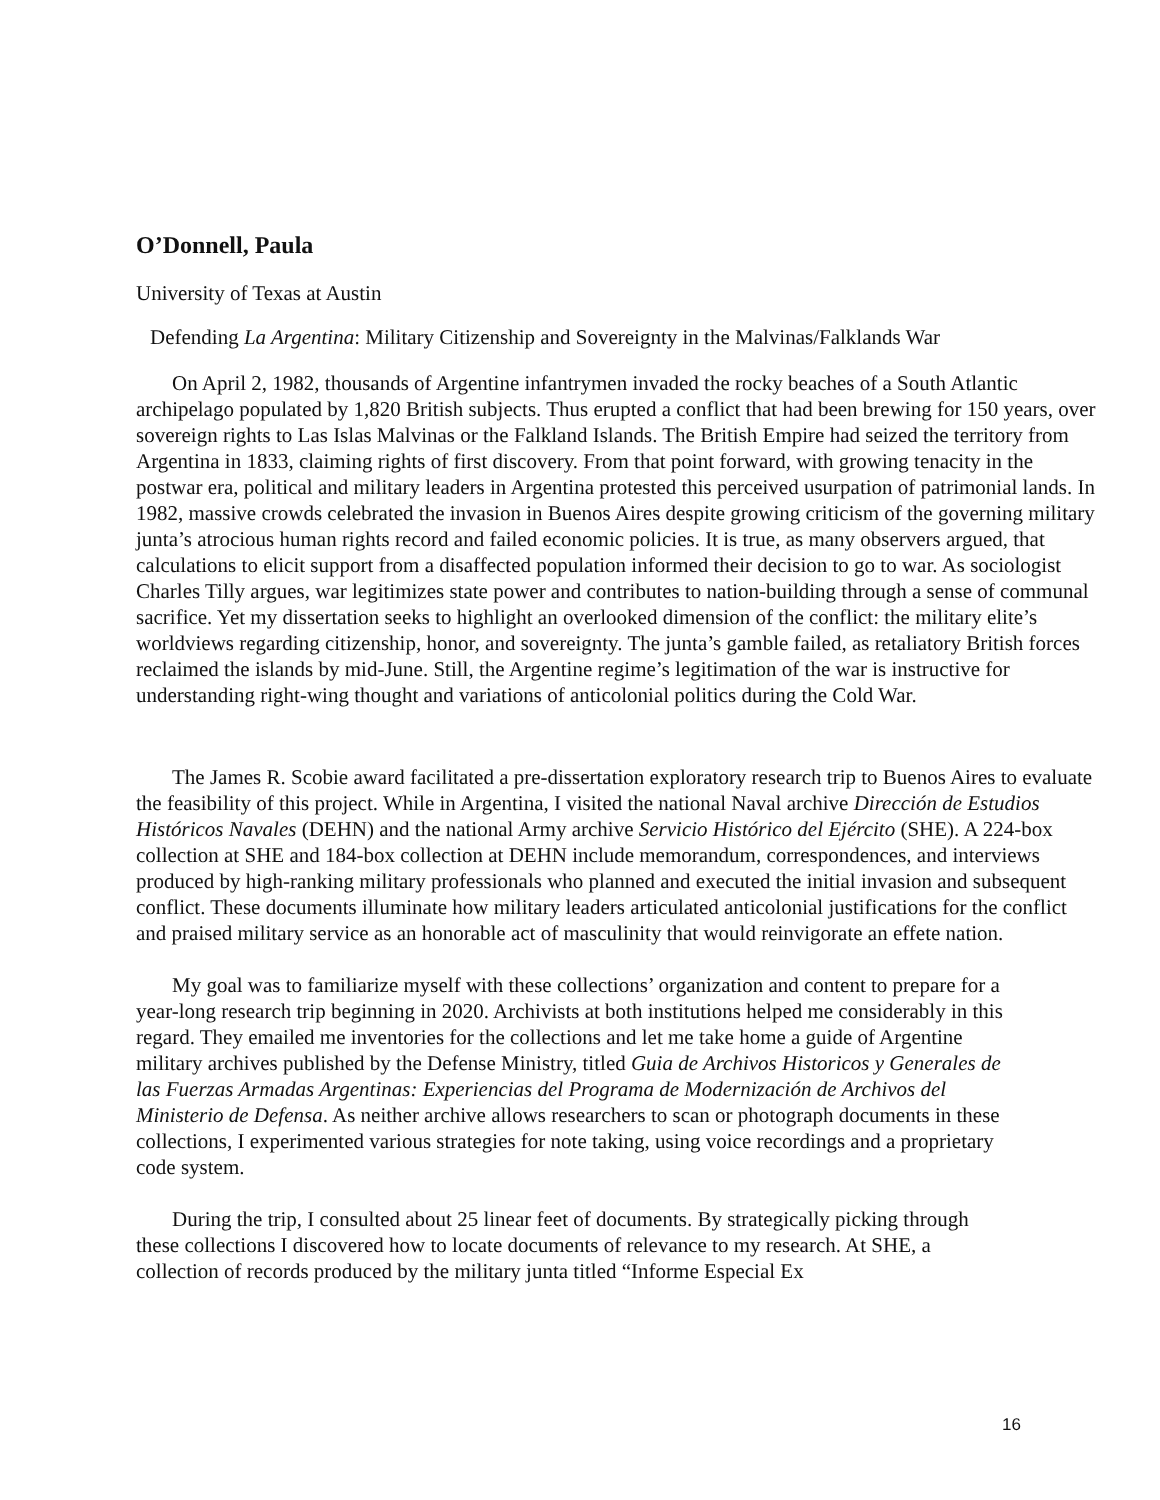O’Donnell, Paula
University of Texas at Austin
Defending La Argentina: Military Citizenship and Sovereignty in the Malvinas/Falklands War
On April 2, 1982, thousands of Argentine infantrymen invaded the rocky beaches of a South Atlantic archipelago populated by 1,820 British subjects. Thus erupted a conflict that had been brewing for 150 years, over sovereign rights to Las Islas Malvinas or the Falkland Islands. The British Empire had seized the territory from Argentina in 1833, claiming rights of first discovery. From that point forward, with growing tenacity in the postwar era, political and military leaders in Argentina protested this perceived usurpation of patrimonial lands. In 1982, massive crowds celebrated the invasion in Buenos Aires despite growing criticism of the governing military junta’s atrocious human rights record and failed economic policies. It is true, as many observers argued, that calculations to elicit support from a disaffected population informed their decision to go to war. As sociologist Charles Tilly argues, war legitimizes state power and contributes to nation-building through a sense of communal sacrifice. Yet my dissertation seeks to highlight an overlooked dimension of the conflict: the military elite’s worldviews regarding citizenship, honor, and sovereignty. The junta’s gamble failed, as retaliatory British forces reclaimed the islands by mid-June. Still, the Argentine regime’s legitimation of the war is instructive for understanding right-wing thought and variations of anticolonial politics during the Cold War.
The James R. Scobie award facilitated a pre-dissertation exploratory research trip to Buenos Aires to evaluate the feasibility of this project. While in Argentina, I visited the national Naval archive Dirección de Estudios Históricos Navales (DEHN) and the national Army archive Servicio Histórico del Ejército (SHE). A 224-box collection at SHE and 184-box collection at DEHN include memorandum, correspondences, and interviews produced by high-ranking military professionals who planned and executed the initial invasion and subsequent conflict. These documents illuminate how military leaders articulated anticolonial justifications for the conflict and praised military service as an honorable act of masculinity that would reinvigorate an effete nation.
My goal was to familiarize myself with these collections’ organization and content to prepare for a year-long research trip beginning in 2020. Archivists at both institutions helped me considerably in this regard. They emailed me inventories for the collections and let me take home a guide of Argentine military archives published by the Defense Ministry, titled Guia de Archivos Historicos y Generales de las Fuerzas Armadas Argentinas: Experiencias del Programa de Modernización de Archivos del Ministerio de Defensa. As neither archive allows researchers to scan or photograph documents in these collections, I experimented various strategies for note taking, using voice recordings and a proprietary code system.
During the trip, I consulted about 25 linear feet of documents. By strategically picking through these collections I discovered how to locate documents of relevance to my research. At SHE, a collection of records produced by the military junta titled “Informe Especial Ex
16